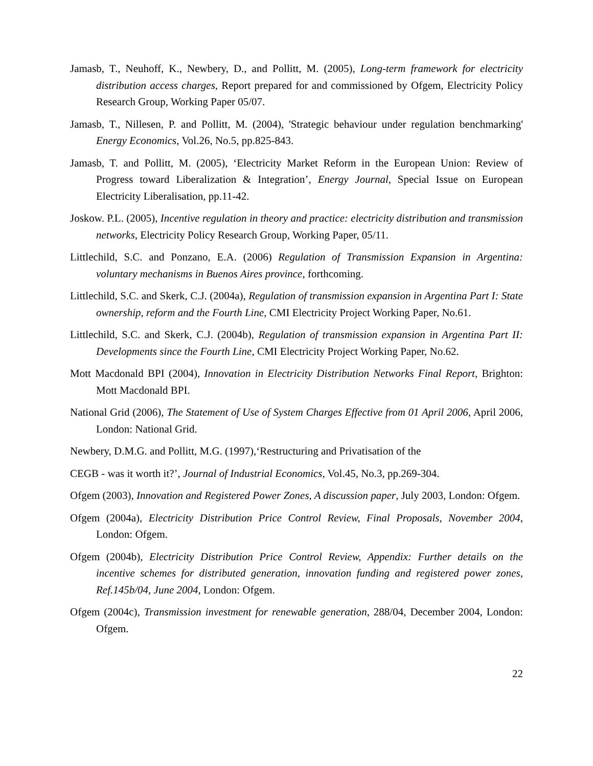Jamasb, T., Neuhoff, K., Newbery, D., and Pollitt, M. (2005), Long-term framework for electricity distribution access charges, Report prepared for and commissioned by Ofgem, Electricity Policy Research Group, Working Paper 05/07.
Jamasb, T., Nillesen, P. and Pollitt, M. (2004), 'Strategic behaviour under regulation benchmarking' Energy Economics, Vol.26, No.5, pp.825-843.
Jamasb, T. and Pollitt, M. (2005), ‘Electricity Market Reform in the European Union: Review of Progress toward Liberalization & Integration’, Energy Journal, Special Issue on European Electricity Liberalisation, pp.11-42.
Joskow. P.L. (2005), Incentive regulation in theory and practice: electricity distribution and transmission networks, Electricity Policy Research Group, Working Paper, 05/11.
Littlechild, S.C. and Ponzano, E.A. (2006) Regulation of Transmission Expansion in Argentina: voluntary mechanisms in Buenos Aires province, forthcoming.
Littlechild, S.C. and Skerk, C.J. (2004a), Regulation of transmission expansion in Argentina Part I: State ownership, reform and the Fourth Line, CMI Electricity Project Working Paper, No.61.
Littlechild, S.C. and Skerk, C.J. (2004b), Regulation of transmission expansion in Argentina Part II: Developments since the Fourth Line, CMI Electricity Project Working Paper, No.62.
Mott Macdonald BPI (2004), Innovation in Electricity Distribution Networks Final Report, Brighton: Mott Macdonald BPI.
National Grid (2006), The Statement of Use of System Charges Effective from 01 April 2006, April 2006, London: National Grid.
Newbery, D.M.G. and Pollitt, M.G. (1997),‘Restructuring and Privatisation of the
CEGB - was it worth it?’, Journal of Industrial Economics, Vol.45, No.3, pp.269-304.
Ofgem (2003), Innovation and Registered Power Zones, A discussion paper, July 2003, London: Ofgem.
Ofgem (2004a), Electricity Distribution Price Control Review, Final Proposals, November 2004, London: Ofgem.
Ofgem (2004b), Electricity Distribution Price Control Review, Appendix: Further details on the incentive schemes for distributed generation, innovation funding and registered power zones, Ref.145b/04, June 2004, London: Ofgem.
Ofgem (2004c), Transmission investment for renewable generation, 288/04, December 2004, London: Ofgem.
22